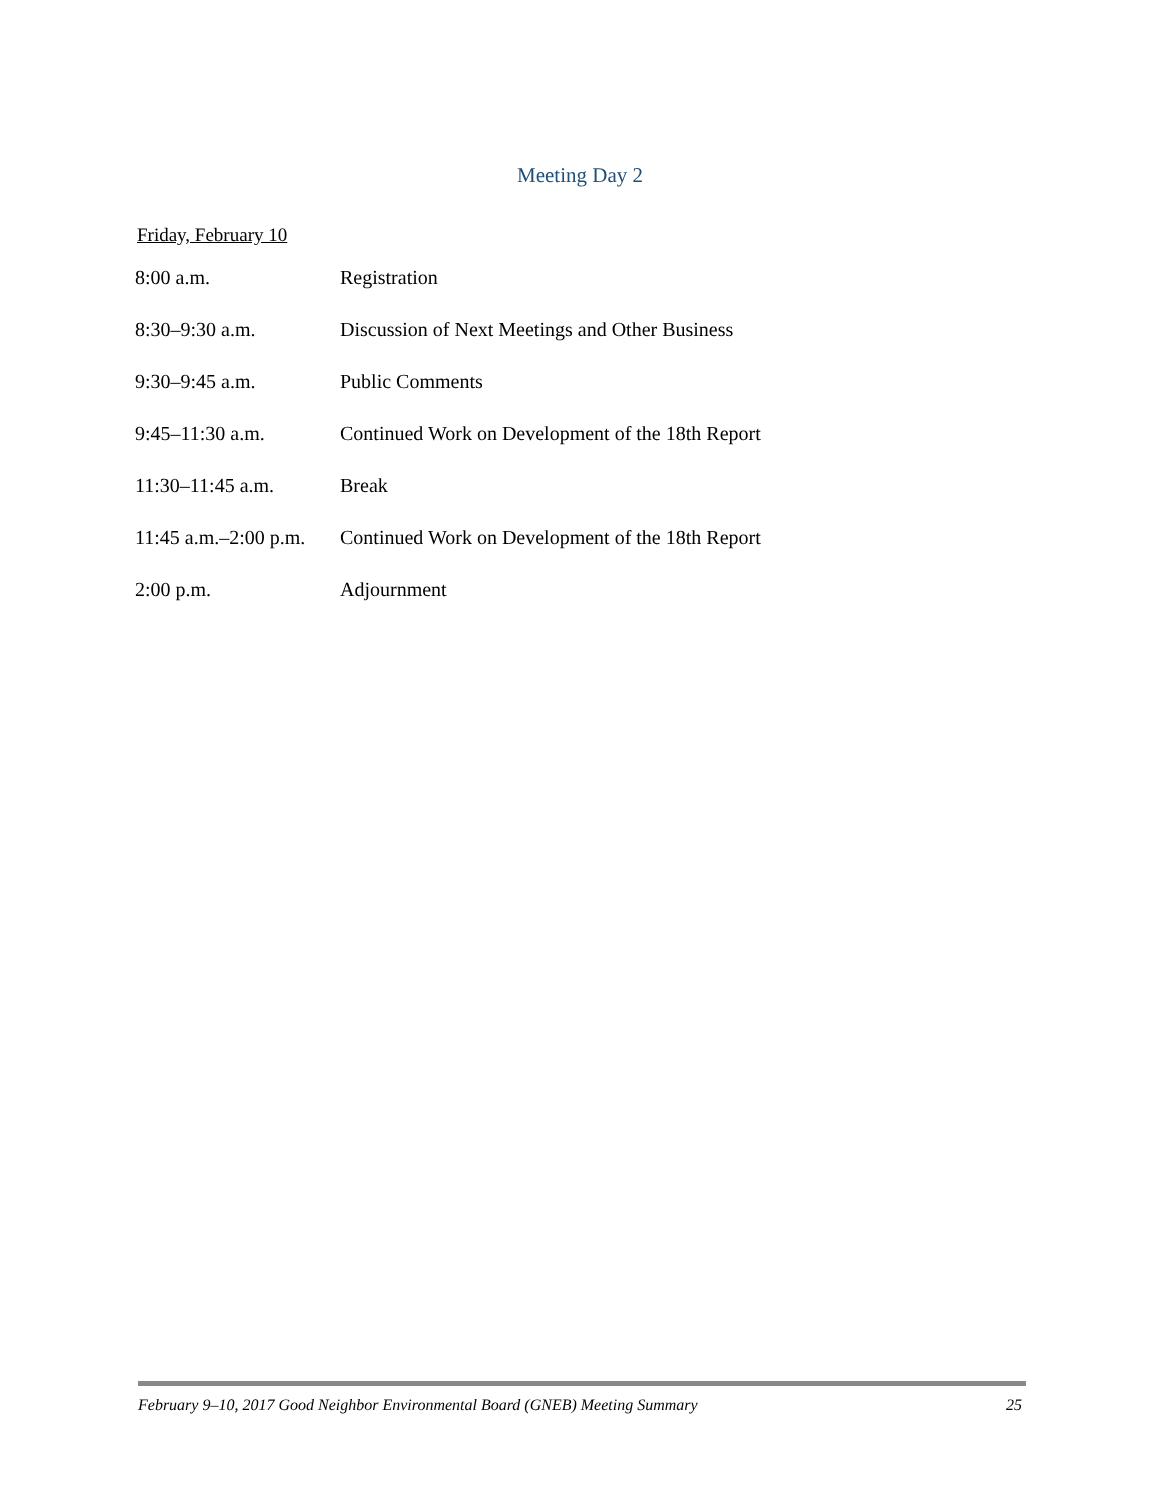Meeting Day 2
Friday, February 10
| 8:00 a.m. | Registration |
| 8:30–9:30 a.m. | Discussion of Next Meetings and Other Business |
| 9:30–9:45 a.m. | Public Comments |
| 9:45–11:30 a.m. | Continued Work on Development of the 18th Report |
| 11:30–11:45 a.m. | Break |
| 11:45 a.m.–2:00 p.m. | Continued Work on Development of the 18th Report |
| 2:00 p.m. | Adjournment |
February 9–10, 2017 Good Neighbor Environmental Board (GNEB) Meeting Summary 25